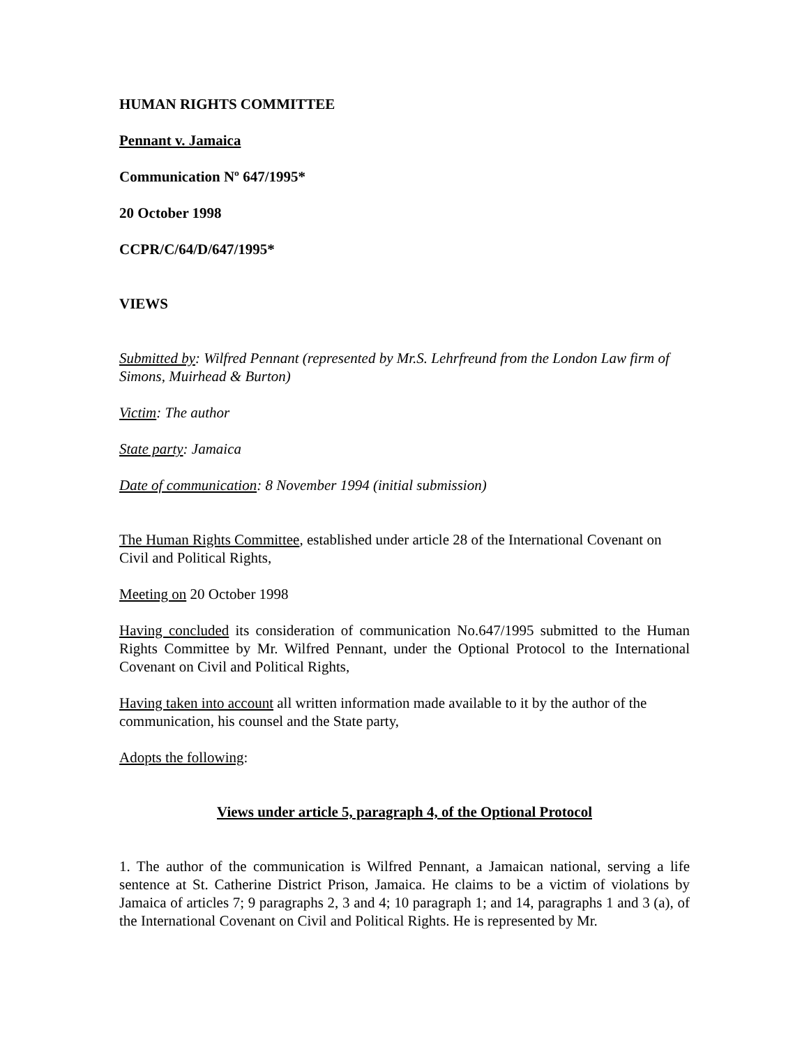HUMAN RIGHTS COMMITTEE
Pennant v. Jamaica
Communication Nº 647/1995*
20 October 1998
CCPR/C/64/D/647/1995*
VIEWS
Submitted by: Wilfred Pennant (represented by Mr.S. Lehrfreund from the London Law firm of Simons, Muirhead & Burton)
Victim: The author
State party: Jamaica
Date of communication: 8 November 1994 (initial submission)
The Human Rights Committee, established under article 28 of the International Covenant on Civil and Political Rights,
Meeting on 20 October 1998
Having concluded its consideration of communication No.647/1995 submitted to the Human Rights Committee by Mr. Wilfred Pennant, under the Optional Protocol to the International Covenant on Civil and Political Rights,
Having taken into account all written information made available to it by the author of the communication, his counsel and the State party,
Adopts the following:
Views under article 5, paragraph 4, of the Optional Protocol
1. The author of the communication is Wilfred Pennant, a Jamaican national, serving a life sentence at St. Catherine District Prison, Jamaica. He claims to be a victim of violations by Jamaica of articles 7; 9 paragraphs 2, 3 and 4; 10 paragraph 1; and 14, paragraphs 1 and 3 (a), of the International Covenant on Civil and Political Rights. He is represented by Mr.